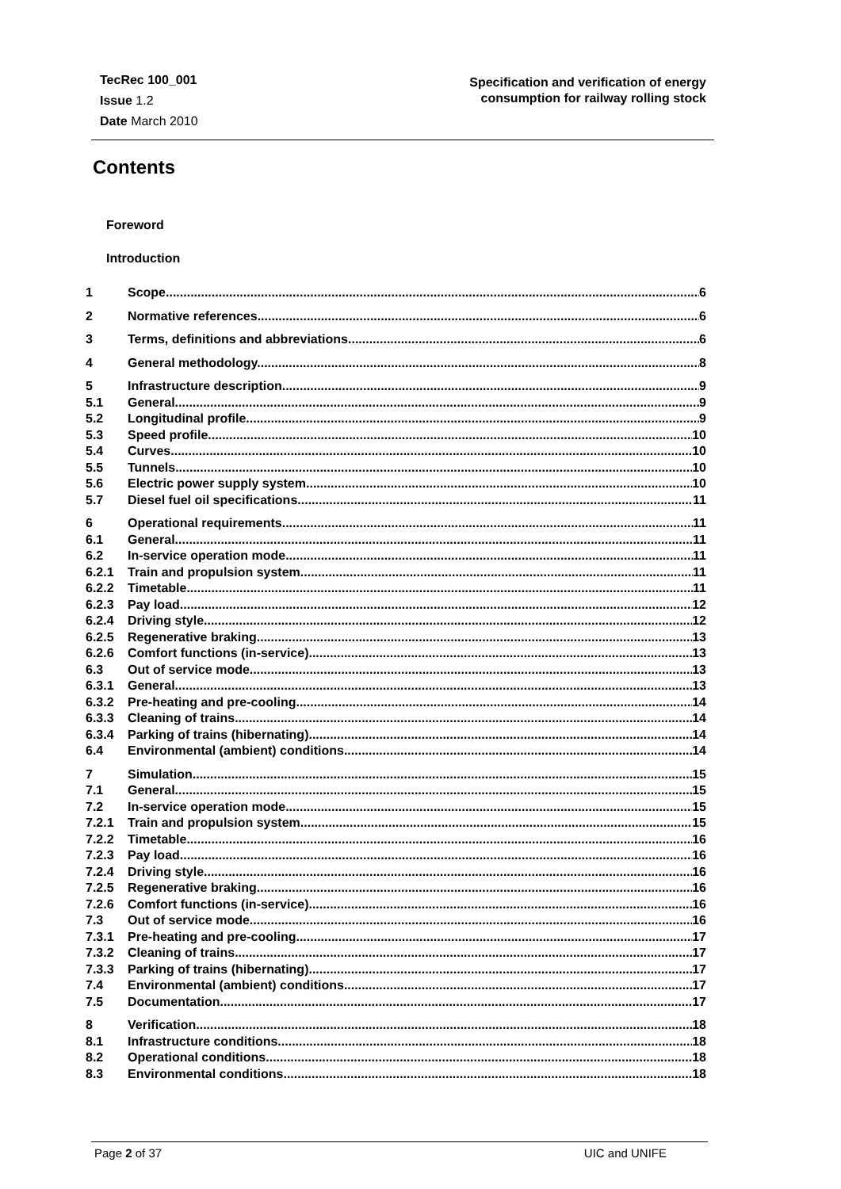TecRec 100_001
Issue 1.2
Date March 2010
Specification and verification of energy
consumption for railway rolling stock
Contents
Foreword
Introduction
1 Scope 6
2 Normative references 6
3 Terms, definitions and abbreviations 6
4 General methodology 8
5 Infrastructure description 9
5.1 General 9
5.2 Longitudinal profile 9
5.3 Speed profile 10
5.4 Curves 10
5.5 Tunnels 10
5.6 Electric power supply system 10
5.7 Diesel fuel oil specifications 11
6 Operational requirements 11
6.1 General 11
6.2 In-service operation mode 11
6.2.1 Train and propulsion system 11
6.2.2 Timetable 11
6.2.3 Pay load 12
6.2.4 Driving style 12
6.2.5 Regenerative braking 13
6.2.6 Comfort functions (in-service) 13
6.3 Out of service mode 13
6.3.1 General 13
6.3.2 Pre-heating and pre-cooling 14
6.3.3 Cleaning of trains 14
6.3.4 Parking of trains (hibernating) 14
6.4 Environmental (ambient) conditions 14
7 Simulation 15
7.1 General 15
7.2 In-service operation mode 15
7.2.1 Train and propulsion system 15
7.2.2 Timetable 16
7.2.3 Pay load 16
7.2.4 Driving style 16
7.2.5 Regenerative braking 16
7.2.6 Comfort functions (in-service) 16
7.3 Out of service mode 16
7.3.1 Pre-heating and pre-cooling 17
7.3.2 Cleaning of trains 17
7.3.3 Parking of trains (hibernating) 17
7.4 Environmental (ambient) conditions 17
7.5 Documentation 17
8 Verification 18
8.1 Infrastructure conditions 18
8.2 Operational conditions 18
8.3 Environmental conditions 18
Page 2 of 37 UIC and UNIFE